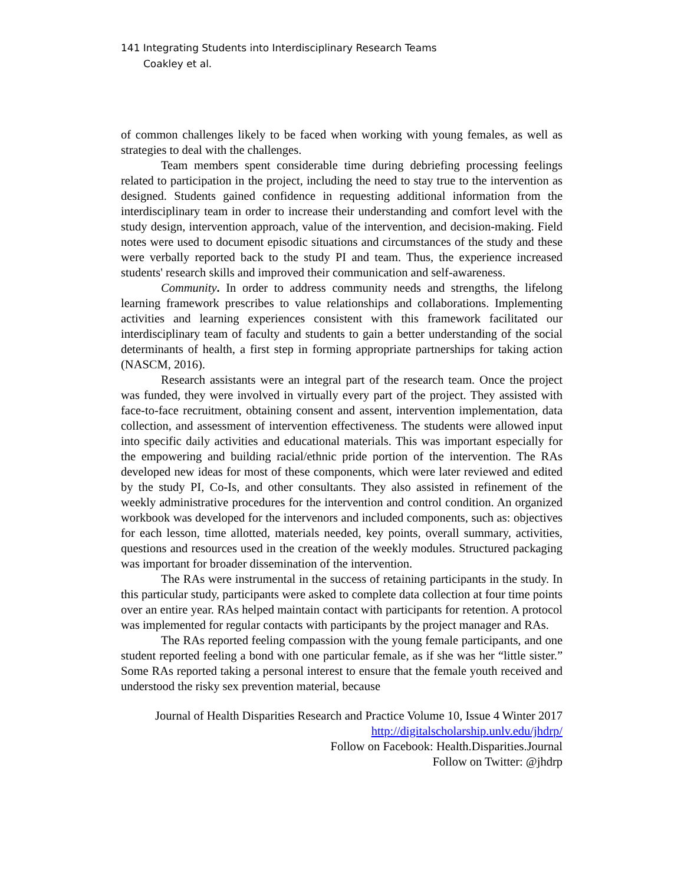141 Integrating Students into Interdisciplinary Research Teams
Coakley et al.
of common challenges likely to be faced when working with young females, as well as strategies to deal with the challenges.
Team members spent considerable time during debriefing processing feelings related to participation in the project, including the need to stay true to the intervention as designed. Students gained confidence in requesting additional information from the interdisciplinary team in order to increase their understanding and comfort level with the study design, intervention approach, value of the intervention, and decision-making. Field notes were used to document episodic situations and circumstances of the study and these were verbally reported back to the study PI and team. Thus, the experience increased students' research skills and improved their communication and self-awareness.
Community. In order to address community needs and strengths, the lifelong learning framework prescribes to value relationships and collaborations. Implementing activities and learning experiences consistent with this framework facilitated our interdisciplinary team of faculty and students to gain a better understanding of the social determinants of health, a first step in forming appropriate partnerships for taking action (NASCM, 2016).
Research assistants were an integral part of the research team. Once the project was funded, they were involved in virtually every part of the project. They assisted with face-to-face recruitment, obtaining consent and assent, intervention implementation, data collection, and assessment of intervention effectiveness. The students were allowed input into specific daily activities and educational materials. This was important especially for the empowering and building racial/ethnic pride portion of the intervention. The RAs developed new ideas for most of these components, which were later reviewed and edited by the study PI, Co-Is, and other consultants. They also assisted in refinement of the weekly administrative procedures for the intervention and control condition. An organized workbook was developed for the intervenors and included components, such as: objectives for each lesson, time allotted, materials needed, key points, overall summary, activities, questions and resources used in the creation of the weekly modules. Structured packaging was important for broader dissemination of the intervention.
The RAs were instrumental in the success of retaining participants in the study. In this particular study, participants were asked to complete data collection at four time points over an entire year. RAs helped maintain contact with participants for retention. A protocol was implemented for regular contacts with participants by the project manager and RAs.
The RAs reported feeling compassion with the young female participants, and one student reported feeling a bond with one particular female, as if she was her “little sister.” Some RAs reported taking a personal interest to ensure that the female youth received and understood the risky sex prevention material, because
Journal of Health Disparities Research and Practice Volume 10, Issue 4 Winter 2017
http://digitalscholarship.unlv.edu/jhdrp/
Follow on Facebook: Health.Disparities.Journal
Follow on Twitter: @jhdrp